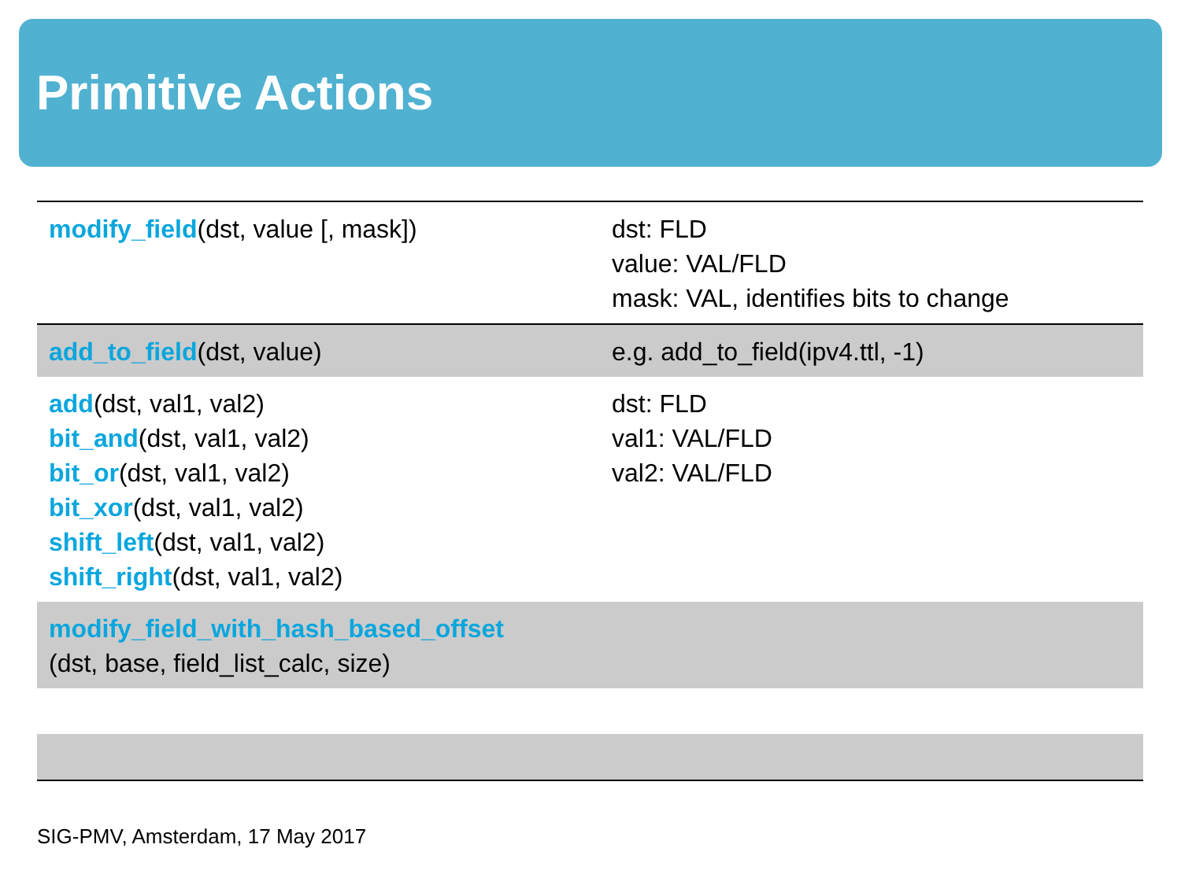Primitive Actions
| modify_field (dst, value [, mask]) | dst: FLD value: VAL/FLD mask: VAL, identifies bits to change |
| add_to_field (dst, value) | e.g. add_to_field(ipv4.ttl, -1) |
| add (dst, val1, val2) bit_and (dst, val1, val2) bit_or (dst, val1, val2) bit_xor (dst, val1, val2) shift_left (dst, val1, val2) shift_right (dst, val1, val2) | dst: FLD val1: VAL/FLD val2: VAL/FLD |
| modify_field_with_hash_based_offset (dst, base, field_list_calc, size) | |
SIG-PMV, Amsterdam, 17 May 2017